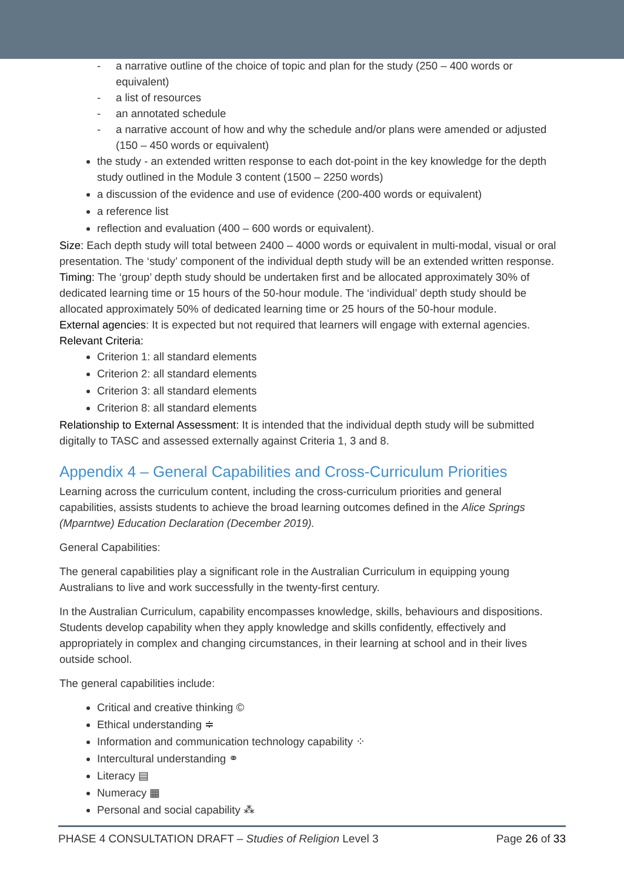- a narrative outline of the choice of topic and plan for the study (250 – 400 words or equivalent)
- a list of resources
- an annotated schedule
- a narrative account of how and why the schedule and/or plans were amended or adjusted (150 – 450 words or equivalent)
the study - an extended written response to each dot-point in the key knowledge for the depth study outlined in the Module 3 content (1500 – 2250 words)
a discussion of the evidence and use of evidence (200-400 words or equivalent)
a reference list
reflection and evaluation (400 – 600 words or equivalent).
Size: Each depth study will total between 2400 – 4000 words or equivalent in multi-modal, visual or oral presentation. The ‘study’ component of the individual depth study will be an extended written response.
Timing: The ‘group’ depth study should be undertaken first and be allocated approximately 30% of dedicated learning time or 15 hours of the 50-hour module. The ‘individual’ depth study should be allocated approximately 50% of dedicated learning time or 25 hours of the 50-hour module.
External agencies: It is expected but not required that learners will engage with external agencies.
Relevant Criteria:
Criterion 1: all standard elements
Criterion 2: all standard elements
Criterion 3: all standard elements
Criterion 8: all standard elements
Relationship to External Assessment: It is intended that the individual depth study will be submitted digitally to TASC and assessed externally against Criteria 1, 3 and 8.
Appendix 4 – General Capabilities and Cross-Curriculum Priorities
Learning across the curriculum content, including the cross-curriculum priorities and general capabilities, assists students to achieve the broad learning outcomes defined in the Alice Springs (Mparntwe) Education Declaration (December 2019).
General Capabilities:
The general capabilities play a significant role in the Australian Curriculum in equipping young Australians to live and work successfully in the twenty-first century.
In the Australian Curriculum, capability encompasses knowledge, skills, behaviours and dispositions. Students develop capability when they apply knowledge and skills confidently, effectively and appropriately in complex and changing circumstances, in their learning at school and in their lives outside school.
The general capabilities include:
Critical and creative thinking ©
Ethical understanding ≑
Information and communication technology capability ⁘
Intercultural understanding ⚭
Literacy ▤
Numeracy ▦
Personal and social capability ⁂
PHASE 4 CONSULTATION DRAFT – Studies of Religion Level 3 Page 26 of 33